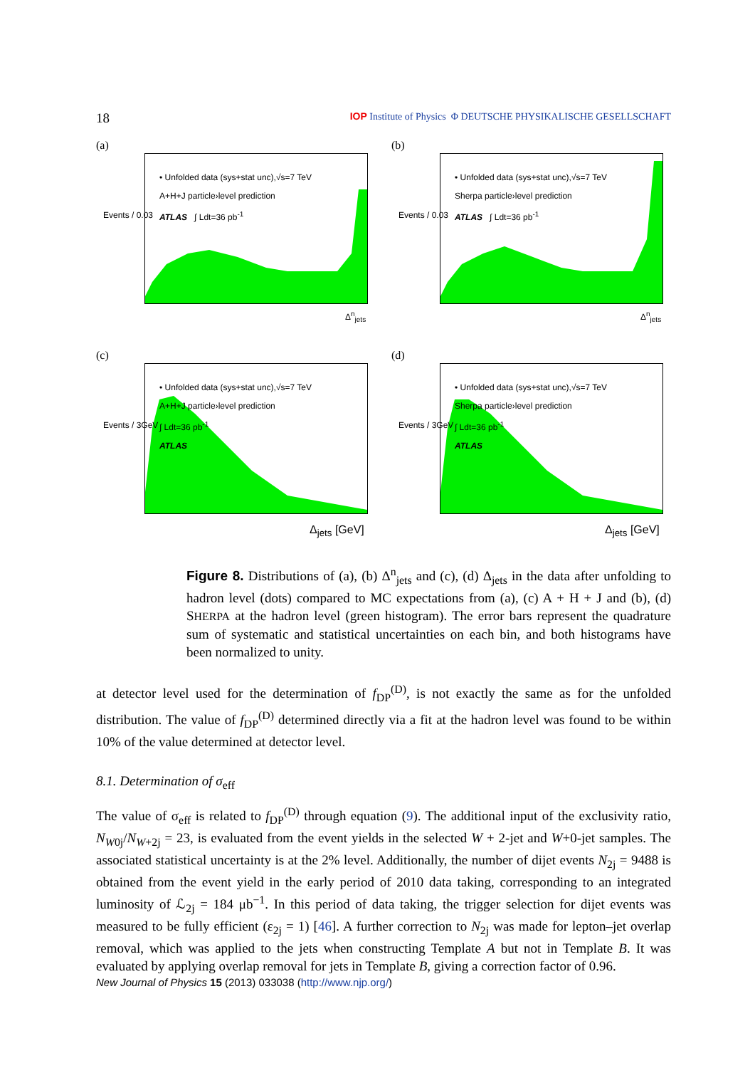18 IOP Institute of Physics Φ DEUTSCHE PHYSIKALISCHE GESELLSCHAFT
(a)
• Unfolded data (sys+stat unc),√s=7 TeV
A+H+J particle›level prediction
ATLAS ∫ Ldt=36 pb<sup>-1</sup>
Δ<sup>n</sup><sub>jets</sub>
Events / 0.03
(b)
• Unfolded data (sys+stat unc),√s=7 TeV
Sherpa particle›level prediction
ATLAS ∫ Ldt=36 pb<sup>-1</sup>
Δ<sup>n</sup><sub>jets</sub>
Events / 0.03
(c)
• Unfolded data (sys+stat unc),√s=7 TeV
A+H+J particle›level prediction
∫ Ldt=36 pb<sup>-1</sup>
ATLAS
Δ<sub>jets</sub> [GeV]
Events / 3GeV
(d)
• Unfolded data (sys+stat unc),√s=7 TeV
Sherpa particle›level prediction
∫ Ldt=36 pb<sup>-1</sup>
ATLAS
Δ<sub>jets</sub> [GeV]
Events / 3GeV
Figure 8. Distributions of (a), (b) Δ<sup>n</sup><sub>jets</sub> and (c), (d) Δ<sub>jets</sub> in the data after unfolding to hadron level (dots) compared to MC expectations from (a), (c) A + H + J and (b), (d) SHERPA at the hadron level (green histogram). The error bars represent the quadrature sum of systematic and statistical uncertainties on each bin, and both histograms have been normalized to unity.
at detector level used for the determination of f<sub>DP</sub><sup>(D)</sup>, is not exactly the same as for the unfolded distribution. The value of f<sub>DP</sub><sup>(D)</sup> determined directly via a fit at the hadron level was found to be within 10% of the value determined at detector level.
8.1. Determination of σ<sub>eff</sub>
The value of σ<sub>eff</sub> is related to f<sub>DP</sub><sup>(D)</sup> through equation (9). The additional input of the exclusivity ratio, N<sub>W0j</sub>/N<sub>W+2j</sub> = 23, is evaluated from the event yields in the selected W + 2-jet and W+0-jet samples. The associated statistical uncertainty is at the 2% level. Additionally, the number of dijet events N<sub>2j</sub> = 9488 is obtained from the event yield in the early period of 2010 data taking, corresponding to an integrated luminosity of ℒ<sub>2j</sub> = 184 μb<sup>−1</sup>. In this period of data taking, the trigger selection for dijet events was measured to be fully efficient (ε<sub>2j</sub> = 1) [46]. A further correction to N<sub>2j</sub> was made for lepton–jet overlap removal, which was applied to the jets when constructing Template A but not in Template B. It was evaluated by applying overlap removal for jets in Template B, giving a correction factor of 0.96.
New Journal of Physics 15 (2013) 033038 (http://www.njp.org/)